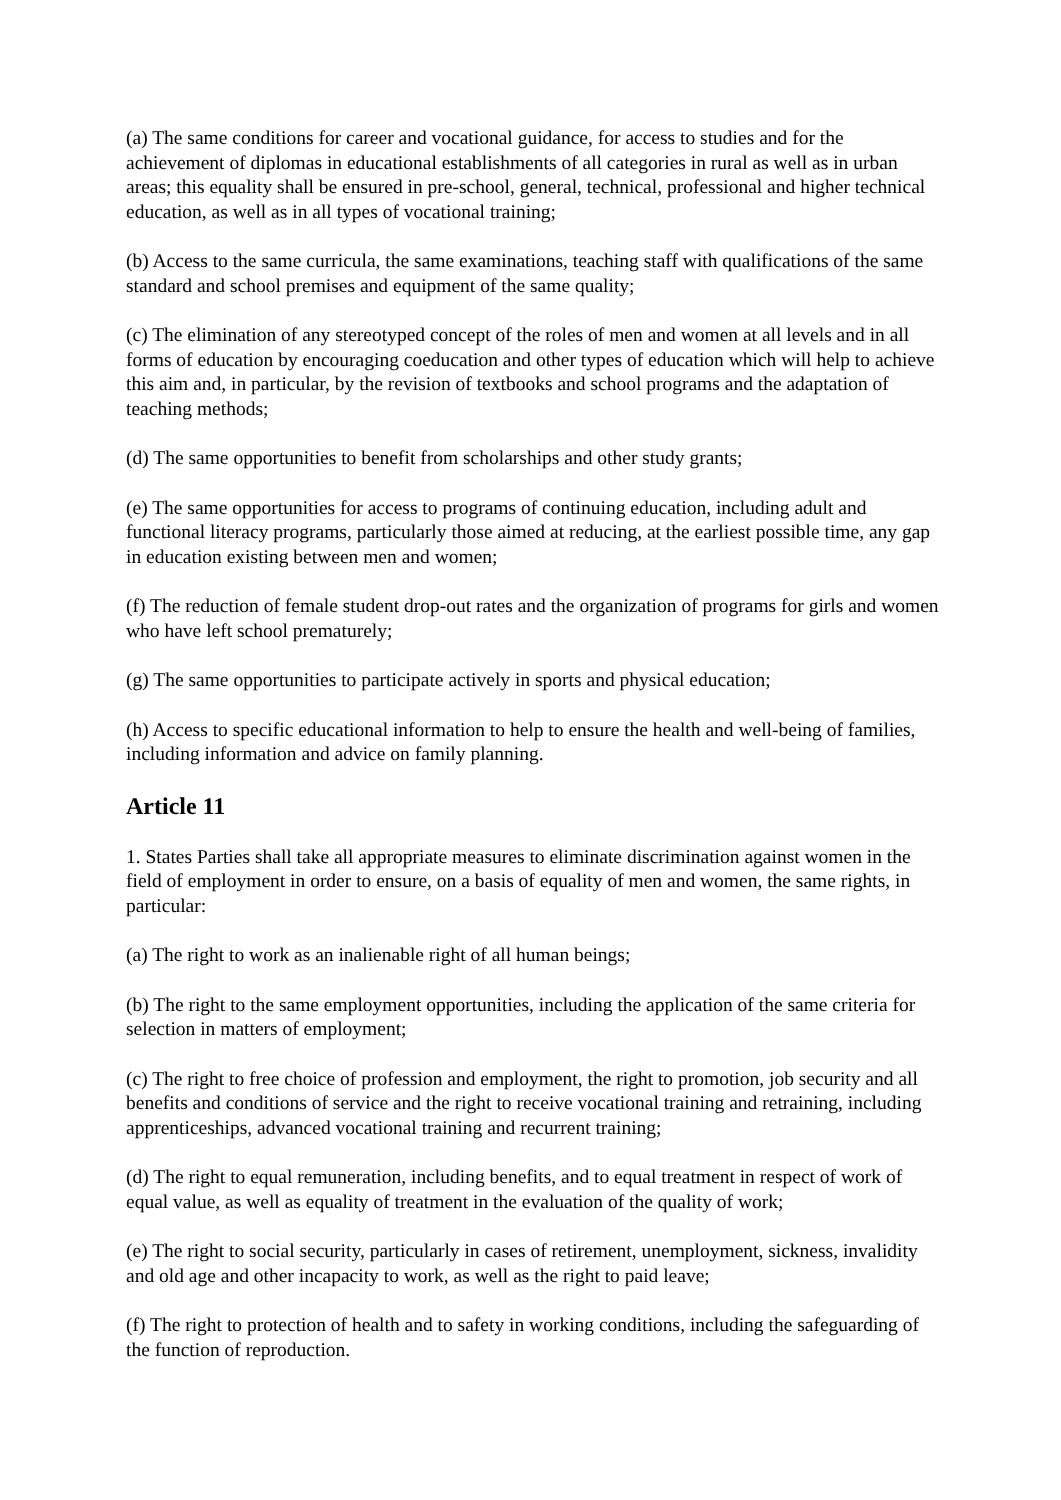(a) The same conditions for career and vocational guidance, for access to studies and for the achievement of diplomas in educational establishments of all categories in rural as well as in urban areas; this equality shall be ensured in pre-school, general, technical, professional and higher technical education, as well as in all types of vocational training;
(b) Access to the same curricula, the same examinations, teaching staff with qualifications of the same standard and school premises and equipment of the same quality;
(c) The elimination of any stereotyped concept of the roles of men and women at all levels and in all forms of education by encouraging coeducation and other types of education which will help to achieve this aim and, in particular, by the revision of textbooks and school programs and the adaptation of teaching methods;
(d) The same opportunities to benefit from scholarships and other study grants;
(e) The same opportunities for access to programs of continuing education, including adult and functional literacy programs, particularly those aimed at reducing, at the earliest possible time, any gap in education existing between men and women;
(f) The reduction of female student drop-out rates and the organization of programs for girls and women who have left school prematurely;
(g) The same opportunities to participate actively in sports and physical education;
(h) Access to specific educational information to help to ensure the health and well-being of families, including information and advice on family planning.
Article 11
1. States Parties shall take all appropriate measures to eliminate discrimination against women in the field of employment in order to ensure, on a basis of equality of men and women, the same rights, in particular:
(a) The right to work as an inalienable right of all human beings;
(b) The right to the same employment opportunities, including the application of the same criteria for selection in matters of employment;
(c) The right to free choice of profession and employment, the right to promotion, job security and all benefits and conditions of service and the right to receive vocational training and retraining, including apprenticeships, advanced vocational training and recurrent training;
(d) The right to equal remuneration, including benefits, and to equal treatment in respect of work of equal value, as well as equality of treatment in the evaluation of the quality of work;
(e) The right to social security, particularly in cases of retirement, unemployment, sickness, invalidity and old age and other incapacity to work, as well as the right to paid leave;
(f) The right to protection of health and to safety in working conditions, including the safeguarding of the function of reproduction.